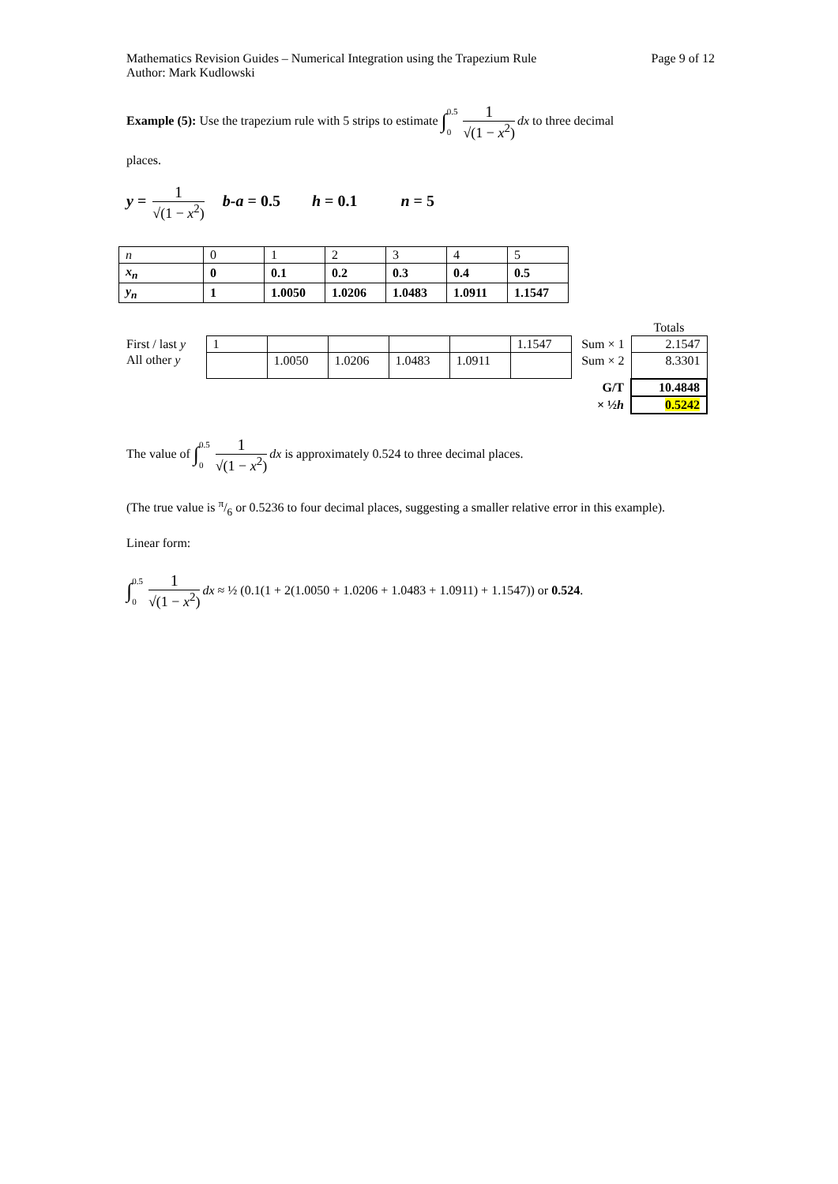Mathematics Revision Guides – Numerical Integration using the Trapezium Rule Page 9 of 12
Author: Mark Kudlowski
Example (5): Use the trapezium rule with 5 strips to estimate ∫0.5 0 1 √(1 − x<sup>2</sup>) dx to three decimal
places.
y = 1 √(1 − x<sup>2</sup>) b-a = 0.5 h = 0.1 n = 5
| n | 0 | 1 | 2 | 3 | 4 | 5 |
| x<sub>n</sub> | 0 | 0.1 | 0.2 | 0.3 | 0.4 | 0.5 |
| y<sub>n</sub> | 1 | 1.0050 | 1.0206 | 1.0483 | 1.0911 | 1.1547 |
| | | | | | | | | Totals |
| First / last y | 1 | | | | | 1.1547 | Sum × 1 | 2.1547 |
| All other y | | 1.0050 | 1.0206 | 1.0483 | 1.0911 | | Sum × 2 | 8.3301 |
| | | | | | | | G/T | 10.4848 |
| | | | | | | | × ½ h | 0.5242 |
The value of ∫0.5 0 1 √(1 − x<sup>2</sup>) dx is approximately 0.524 to three decimal places.
(The true value is π/6 or 0.5236 to four decimal places, suggesting a smaller relative error in this example).
Linear form:
∫0.5 0 1 √(1 − x<sup>2</sup>) dx ≈ ½ (0.1(1 + 2(1.0050 + 1.0206 + 1.0483 + 1.0911) + 1.1547)) or 0.524.